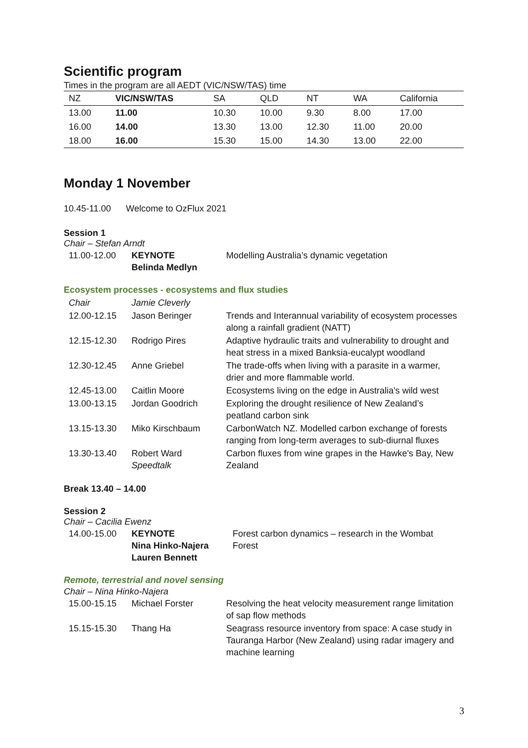Scientific program
Times in the program are all AEDT (VIC/NSW/TAS) time
| NZ | VIC/NSW/TAS | SA | QLD | NT | WA | California |
| --- | --- | --- | --- | --- | --- | --- |
| 13.00 | 11.00 | 10.30 | 10.00 | 9.30 | 8.00 | 17.00 |
| 16.00 | 14.00 | 13.30 | 13.00 | 12.30 | 11.00 | 20.00 |
| 18.00 | 16.00 | 15.30 | 15.00 | 14.30 | 13.00 | 22.00 |
Monday 1 November
10.45-11.00 Welcome to OzFlux 2021
Session 1
Chair – Stefan Arndt
| 11.00-12.00 | KEYNOTE Belinda Medlyn | Modelling Australia’s dynamic vegetation |
Ecosystem processes - ecosystems and flux studies
| Chair | Jamie Cleverly | |
| 12.00-12.15 | Jason Beringer | Trends and Interannual variability of ecosystem processes along a rainfall gradient (NATT) |
| 12.15-12.30 | Rodrigo Pires | Adaptive hydraulic traits and vulnerability to drought and heat stress in a mixed Banksia-eucalypt woodland |
| 12.30-12.45 | Anne Griebel | The trade-offs when living with a parasite in a warmer, drier and more flammable world. |
| 12.45-13.00 | Caitlin Moore | Ecosystems living on the edge in Australia's wild west |
| 13.00-13.15 | Jordan Goodrich | Exploring the drought resilience of New Zealand’s peatland carbon sink |
| 13.15-13.30 | Miko Kirschbaum | CarbonWatch NZ. Modelled carbon exchange of forests ranging from long-term averages to sub-diurnal fluxes |
| 13.30-13.40 | Robert Ward Speedtalk | Carbon fluxes from wine grapes in the Hawke's Bay, New Zealand |
Break 13.40 – 14.00
Session 2
Chair – Cacilia Ewenz
| 14.00-15.00 | KEYNOTE Nina Hinko-Najera Lauren Bennett | Forest carbon dynamics – research in the Wombat Forest |
Remote, terrestrial and novel sensing
Chair – Nina Hinko-Najera
| 15.00-15.15 | Michael Forster | Resolving the heat velocity measurement range limitation of sap flow methods |
| 15.15-15.30 | Thang Ha | Seagrass resource inventory from space: A case study in Tauranga Harbor (New Zealand) using radar imagery and machine learning |
3